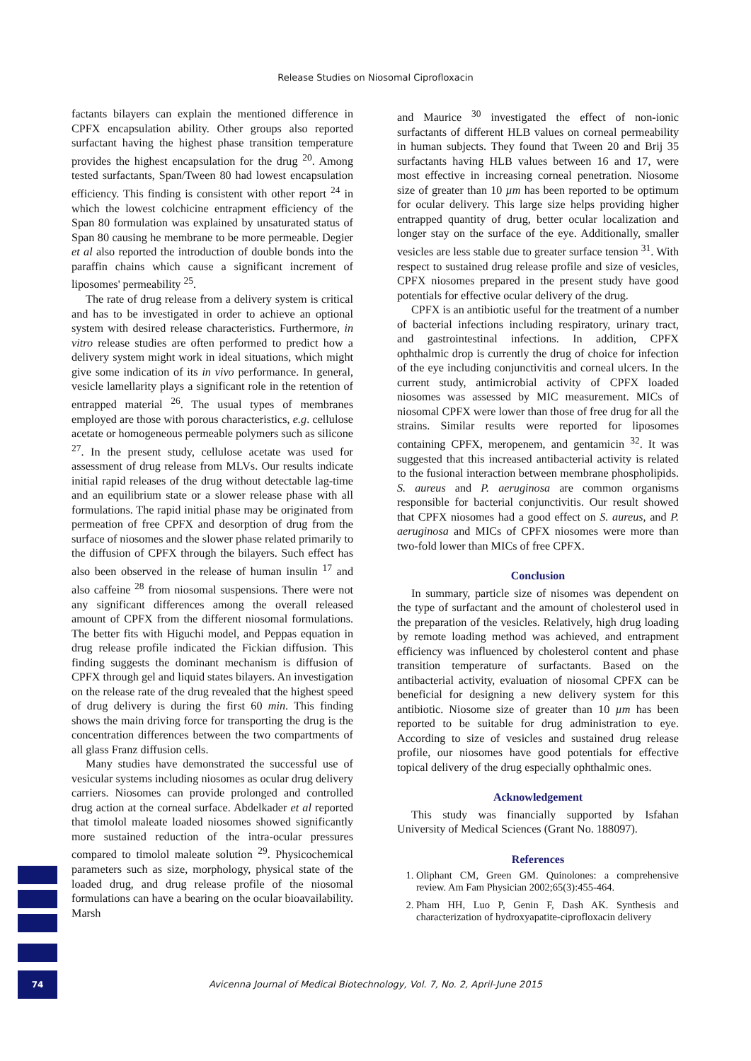Release Studies on Niosomal Ciprofloxacin
factants bilayers can explain the mentioned difference in CPFX encapsulation ability. Other groups also reported surfactant having the highest phase transition temperature provides the highest encapsulation for the drug <sup>20</sup>. Among tested surfactants, Span/Tween 80 had lowest encapsulation efficiency. This finding is consistent with other report <sup>24</sup> in which the lowest colchicine entrapment efficiency of the Span 80 formulation was explained by unsaturated status of Span 80 causing he membrane to be more permeable. Degier et al also reported the introduction of double bonds into the paraffin chains which cause a significant increment of liposomes' permeability <sup>25</sup>.
The rate of drug release from a delivery system is critical and has to be investigated in order to achieve an optional system with desired release characteristics. Furthermore, in vitro release studies are often performed to predict how a delivery system might work in ideal situations, which might give some indication of its in vivo performance. In general, vesicle lamellarity plays a significant role in the retention of entrapped material <sup>26</sup>. The usual types of membranes employed are those with porous characteristics, e.g. cellulose acetate or homogeneous permeable polymers such as silicone <sup>27</sup>. In the present study, cellulose acetate was used for assessment of drug release from MLVs. Our results indicate initial rapid releases of the drug without detectable lag-time and an equilibrium state or a slower release phase with all formulations. The rapid initial phase may be originated from permeation of free CPFX and desorption of drug from the surface of niosomes and the slower phase related primarily to the diffusion of CPFX through the bilayers. Such effect has also been observed in the release of human insulin <sup>17</sup> and also caffeine <sup>28</sup> from niosomal suspensions. There were not any significant differences among the overall released amount of CPFX from the different niosomal formulations. The better fits with Higuchi model, and Peppas equation in drug release profile indicated the Fickian diffusion. This finding suggests the dominant mechanism is diffusion of CPFX through gel and liquid states bilayers. An investigation on the release rate of the drug revealed that the highest speed of drug delivery is during the first 60 min. This finding shows the main driving force for transporting the drug is the concentration differences between the two compartments of all glass Franz diffusion cells.
Many studies have demonstrated the successful use of vesicular systems including niosomes as ocular drug delivery carriers. Niosomes can provide prolonged and controlled drug action at the corneal surface. Abdelkader et al reported that timolol maleate loaded niosomes showed significantly more sustained reduction of the intra-ocular pressures compared to timolol maleate solution <sup>29</sup>. Physicochemical parameters such as size, morphology, physical state of the loaded drug, and drug release profile of the niosomal formulations can have a bearing on the ocular bioavailability. Marsh
and Maurice <sup>30</sup> investigated the effect of non-ionic surfactants of different HLB values on corneal permeability in human subjects. They found that Tween 20 and Brij 35 surfactants having HLB values between 16 and 17, were most effective in increasing corneal penetration. Niosome size of greater than 10 µm has been reported to be optimum for ocular delivery. This large size helps providing higher entrapped quantity of drug, better ocular localization and longer stay on the surface of the eye. Additionally, smaller vesicles are less stable due to greater surface tension <sup>31</sup>. With respect to sustained drug release profile and size of vesicles, CPFX niosomes prepared in the present study have good potentials for effective ocular delivery of the drug.
CPFX is an antibiotic useful for the treatment of a number of bacterial infections including respiratory, urinary tract, and gastrointestinal infections. In addition, CPFX ophthalmic drop is currently the drug of choice for infection of the eye including conjunctivitis and corneal ulcers. In the current study, antimicrobial activity of CPFX loaded niosomes was assessed by MIC measurement. MICs of niosomal CPFX were lower than those of free drug for all the strains. Similar results were reported for liposomes containing CPFX, meropenem, and gentamicin <sup>32</sup>. It was suggested that this increased antibacterial activity is related to the fusional interaction between membrane phospholipids. S. aureus and P. aeruginosa are common organisms responsible for bacterial conjunctivitis. Our result showed that CPFX niosomes had a good effect on S. aureus, and P. aeruginosa and MICs of CPFX niosomes were more than two-fold lower than MICs of free CPFX.
Conclusion
In summary, particle size of nisomes was dependent on the type of surfactant and the amount of cholesterol used in the preparation of the vesicles. Relatively, high drug loading by remote loading method was achieved, and entrapment efficiency was influenced by cholesterol content and phase transition temperature of surfactants. Based on the antibacterial activity, evaluation of niosomal CPFX can be beneficial for designing a new delivery system for this antibiotic. Niosome size of greater than 10 µm has been reported to be suitable for drug administration to eye. According to size of vesicles and sustained drug release profile, our niosomes have good potentials for effective topical delivery of the drug especially ophthalmic ones.
Acknowledgement
This study was financially supported by Isfahan University of Medical Sciences (Grant No. 188097).
References
1. Oliphant CM, Green GM. Quinolones: a comprehensive review. Am Fam Physician 2002;65(3):455-464.
2. Pham HH, Luo P, Genin F, Dash AK. Synthesis and characterization of hydroxyapatite-ciprofloxacin delivery
74
Avicenna Journal of Medical Biotechnology, Vol. 7, No. 2, April-June 2015